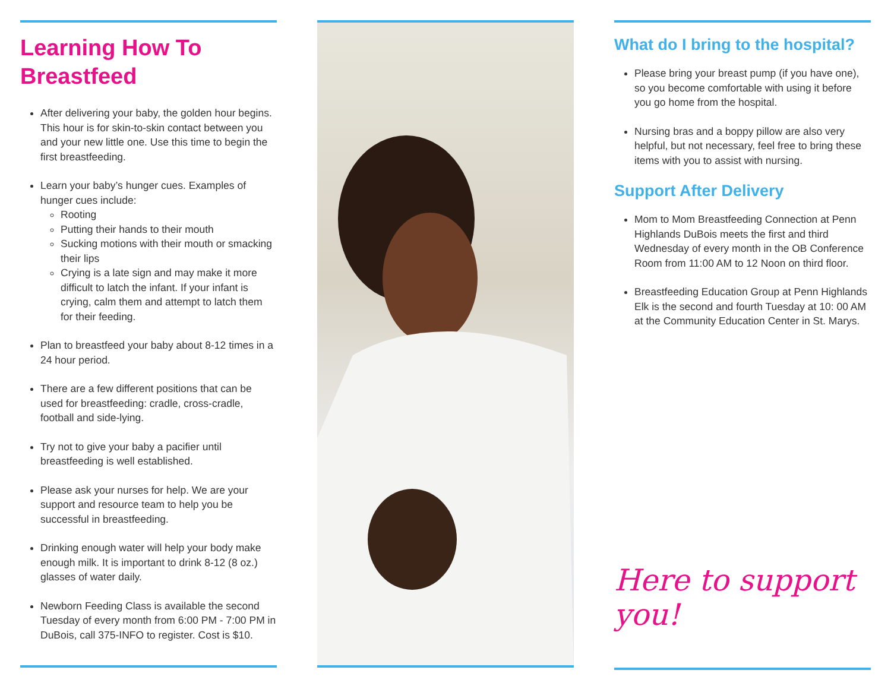Learning How To
Breastfeed
After delivering your baby, the golden hour begins. This hour is for skin-to-skin contact between you and your new little one. Use this time to begin the first breastfeeding.
Learn your baby’s hunger cues. Examples of hunger cues include:
Rooting
Putting their hands to their mouth
Sucking motions with their mouth or smacking their lips
Crying is a late sign and may make it more difficult to latch the infant. If your infant is crying, calm them and attempt to latch them for their feeding.
Plan to breastfeed your baby about 8-12 times in a 24 hour period.
There are a few different positions that can be used for breastfeeding: cradle, cross-cradle, football and side-lying.
Try not to give your baby a pacifier until breastfeeding is well established.
Please ask your nurses for help. We are your support and resource team to help you be successful in breastfeeding.
Drinking enough water will help your body make enough milk. It is important to drink 8-12 (8 oz.) glasses of water daily.
Newborn Feeding Class is available the second Tuesday of every month from 6:00 PM - 7:00 PM in DuBois, call 375-INFO to register. Cost is $10.
What do I bring to the hospital?
Please bring your breast pump (if you have one), so you become comfortable with using it before you go home from the hospital.
Nursing bras and a boppy pillow are also very helpful, but not necessary, feel free to bring these items with you to assist with nursing.
Support After Delivery
Mom to Mom Breastfeeding Connection at Penn Highlands DuBois meets the first and third Wednesday of every month in the OB Conference Room from 11:00 AM to 12 Noon on third floor.
Breastfeeding Education Group at Penn Highlands Elk is the second and fourth Tuesday at 10: 00 AM at the Community Education Center in St. Marys.
Here to support you!